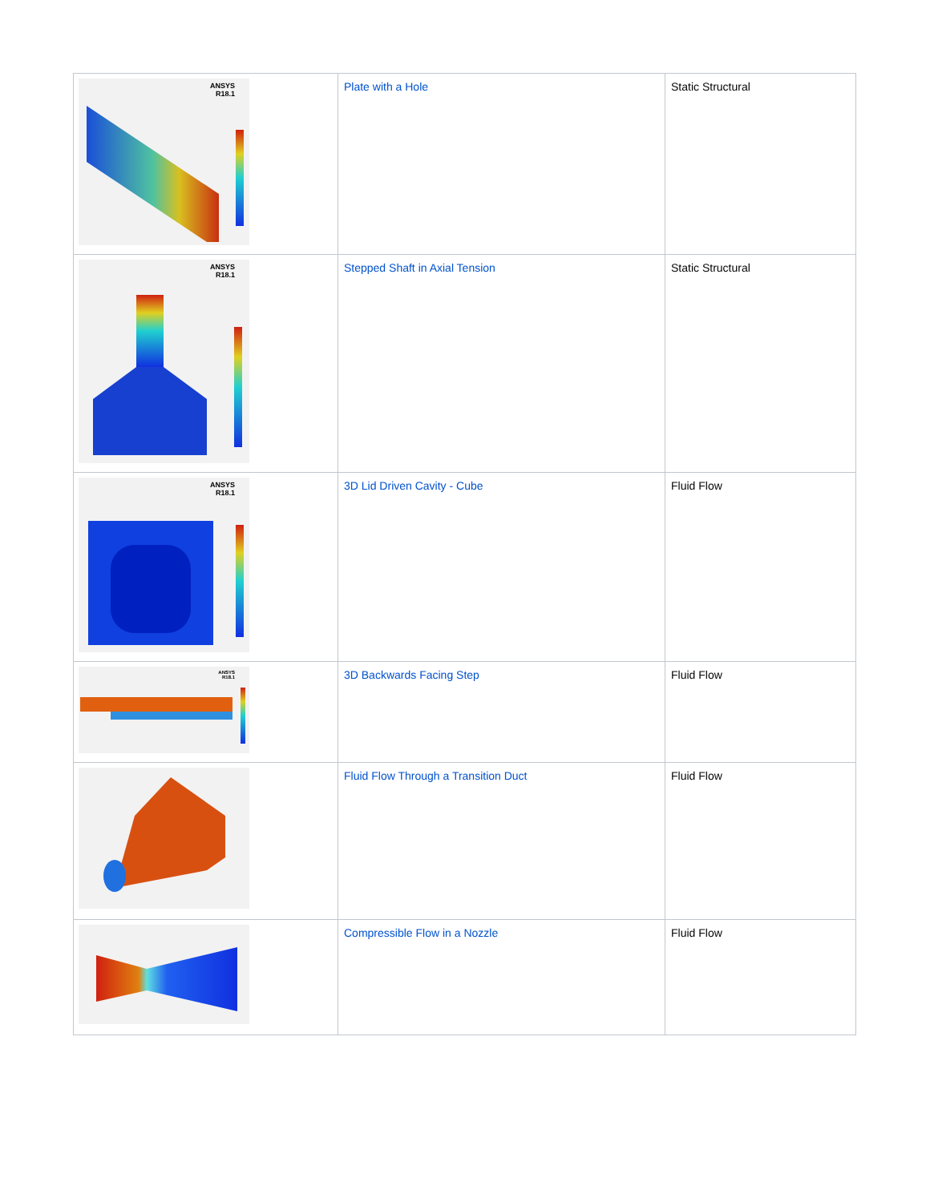| ANSYS R18.1 | Plate with a Hole | Static Structural |
| ANSYS R18.1 | Stepped Shaft in Axial Tension | Static Structural |
| ANSYS R18.1 | 3D Lid Driven Cavity - Cube | Fluid Flow |
| ANSYS R18.1 | 3D Backwards Facing Step | Fluid Flow |
| | Fluid Flow Through a Transition Duct | Fluid Flow |
| | Compressible Flow in a Nozzle | Fluid Flow |